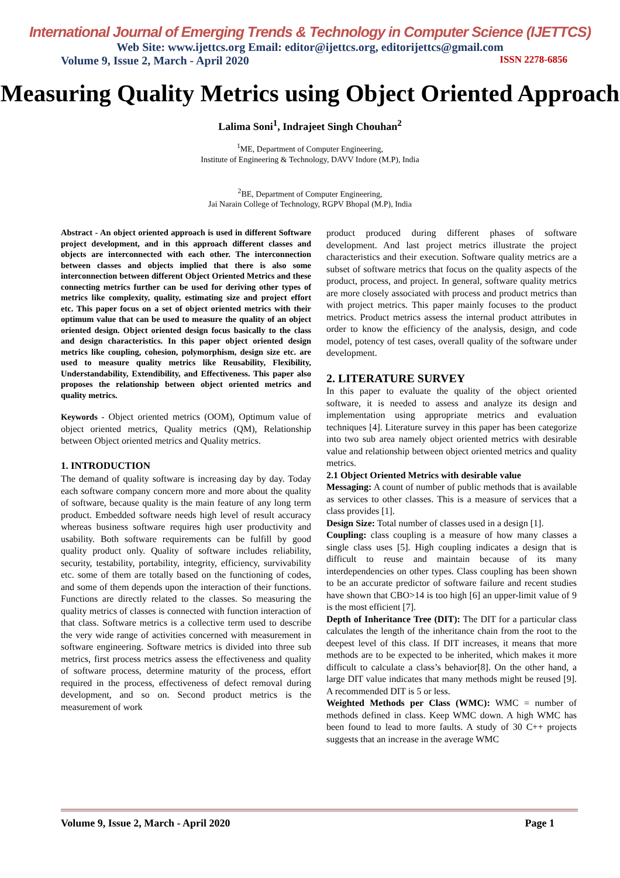International Journal of Emerging Trends & Technology in Computer Science (IJETTCS)
Web Site: www.ijettcs.org Email: editor@ijettcs.org, editorijettcs@gmail.com
Volume 9, Issue 2, March - April 2020 ISSN 2278-6856
Measuring Quality Metrics using Object Oriented Approach
Lalima Soni<sup>1</sup>, Indrajeet Singh Chouhan<sup>2</sup>
<sup>1</sup> ME, Department of Computer Engineering,
Institute of Engineering & Technology, DAVV Indore (M.P), India
<sup>2</sup> BE, Department of Computer Engineering,
Jai Narain College of Technology, RGPV Bhopal (M.P), India
Abstract - An object oriented approach is used in different Software project development, and in this approach different classes and objects are interconnected with each other. The interconnection between classes and objects implied that there is also some interconnection between different Object Oriented Metrics and these connecting metrics further can be used for deriving other types of metrics like complexity, quality, estimating size and project effort etc. This paper focus on a set of object oriented metrics with their optimum value that can be used to measure the quality of an object oriented design. Object oriented design focus basically to the class and design characteristics. In this paper object oriented design metrics like coupling, cohesion, polymorphism, design size etc. are used to measure quality metrics like Reusability, Flexibility, Understandability, Extendibility, and Effectiveness. This paper also proposes the relationship between object oriented metrics and quality metrics.
Keywords - Object oriented metrics (OOM), Optimum value of object oriented metrics, Quality metrics (QM), Relationship between Object oriented metrics and Quality metrics.
1. INTRODUCTION
The demand of quality software is increasing day by day. Today each software company concern more and more about the quality of software, because quality is the main feature of any long term product. Embedded software needs high level of result accuracy whereas business software requires high user productivity and usability. Both software requirements can be fulfill by good quality product only. Quality of software includes reliability, security, testability, portability, integrity, efficiency, survivability etc. some of them are totally based on the functioning of codes, and some of them depends upon the interaction of their functions. Functions are directly related to the classes. So measuring the quality metrics of classes is connected with function interaction of that class. Software metrics is a collective term used to describe the very wide range of activities concerned with measurement in software engineering. Software metrics is divided into three sub metrics, first process metrics assess the effectiveness and quality of software process, determine maturity of the process, effort required in the process, effectiveness of defect removal during development, and so on. Second product metrics is the measurement of work
product produced during different phases of software development. And last project metrics illustrate the project characteristics and their execution. Software quality metrics are a subset of software metrics that focus on the quality aspects of the product, process, and project. In general, software quality metrics are more closely associated with process and product metrics than with project metrics. This paper mainly focuses to the product metrics. Product metrics assess the internal product attributes in order to know the efficiency of the analysis, design, and code model, potency of test cases, overall quality of the software under development.
2. LITERATURE SURVEY
In this paper to evaluate the quality of the object oriented software, it is needed to assess and analyze its design and implementation using appropriate metrics and evaluation techniques [4]. Literature survey in this paper has been categorize into two sub area namely object oriented metrics with desirable value and relationship between object oriented metrics and quality metrics.
2.1 Object Oriented Metrics with desirable value
Messaging: A count of number of public methods that is available as services to other classes. This is a measure of services that a class provides [1].
Design Size: Total number of classes used in a design [1].
Coupling: class coupling is a measure of how many classes a single class uses [5]. High coupling indicates a design that is difficult to reuse and maintain because of its many interdependencies on other types. Class coupling has been shown to be an accurate predictor of software failure and recent studies have shown that CBO>14 is too high [6] an upper-limit value of 9 is the most efficient [7].
Depth of Inheritance Tree (DIT): The DIT for a particular class calculates the length of the inheritance chain from the root to the deepest level of this class. If DIT increases, it means that more methods are to be expected to be inherited, which makes it more difficult to calculate a class’s behavior[8]. On the other hand, a large DIT value indicates that many methods might be reused [9]. A recommended DIT is 5 or less.
Weighted Methods per Class (WMC): WMC = number of methods defined in class. Keep WMC down. A high WMC has been found to lead to more faults. A study of 30 C++ projects suggests that an increase in the average WMC
Volume 9, Issue 2, March - April 2020 Page 1